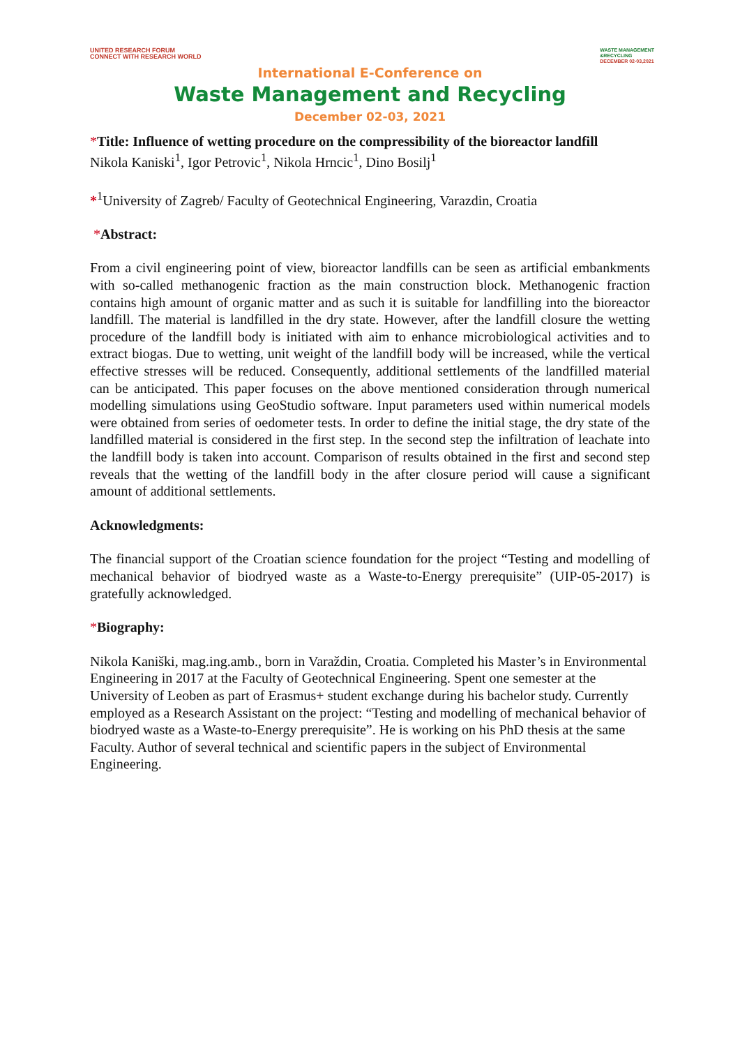UNITED RESEARCH FORUM
CONNECT WITH RESEARCH WORLD
WASTE MANAGEMENT
&RECYCLING
DECEMBER 02-03,2021
International E-Conference on
Waste Management and Recycling
December 02-03, 2021
*Title: Influence of wetting procedure on the compressibility of the bioreactor landfill
Nikola Kaniski<sup>1</sup>, Igor Petrovic<sup>1</sup>, Nikola Hrncic<sup>1</sup>, Dino Bosilj<sup>1</sup>
*<sup>1</sup>University of Zagreb/ Faculty of Geotechnical Engineering, Varazdin, Croatia
*Abstract:
From a civil engineering point of view, bioreactor landfills can be seen as artificial embankments with so-called methanogenic fraction as the main construction block. Methanogenic fraction contains high amount of organic matter and as such it is suitable for landfilling into the bioreactor landfill. The material is landfilled in the dry state. However, after the landfill closure the wetting procedure of the landfill body is initiated with aim to enhance microbiological activities and to extract biogas. Due to wetting, unit weight of the landfill body will be increased, while the vertical effective stresses will be reduced. Consequently, additional settlements of the landfilled material can be anticipated. This paper focuses on the above mentioned consideration through numerical modelling simulations using GeoStudio software. Input parameters used within numerical models were obtained from series of oedometer tests. In order to define the initial stage, the dry state of the landfilled material is considered in the first step. In the second step the infiltration of leachate into the landfill body is taken into account. Comparison of results obtained in the first and second step reveals that the wetting of the landfill body in the after closure period will cause a significant amount of additional settlements.
Acknowledgments:
The financial support of the Croatian science foundation for the project “Testing and modelling of mechanical behavior of biodryed waste as a Waste-to-Energy prerequisite” (UIP-05-2017) is gratefully acknowledged.
*Biography:
Nikola Kaniški, mag.ing.amb., born in Varaždin, Croatia. Completed his Master’s in Environmental Engineering in 2017 at the Faculty of Geotechnical Engineering. Spent one semester at the University of Leoben as part of Erasmus+ student exchange during his bachelor study. Currently employed as a Research Assistant on the project: “Testing and modelling of mechanical behavior of biodryed waste as a Waste-to-Energy prerequisite”. He is working on his PhD thesis at the same Faculty. Author of several technical and scientific papers in the subject of Environmental Engineering.